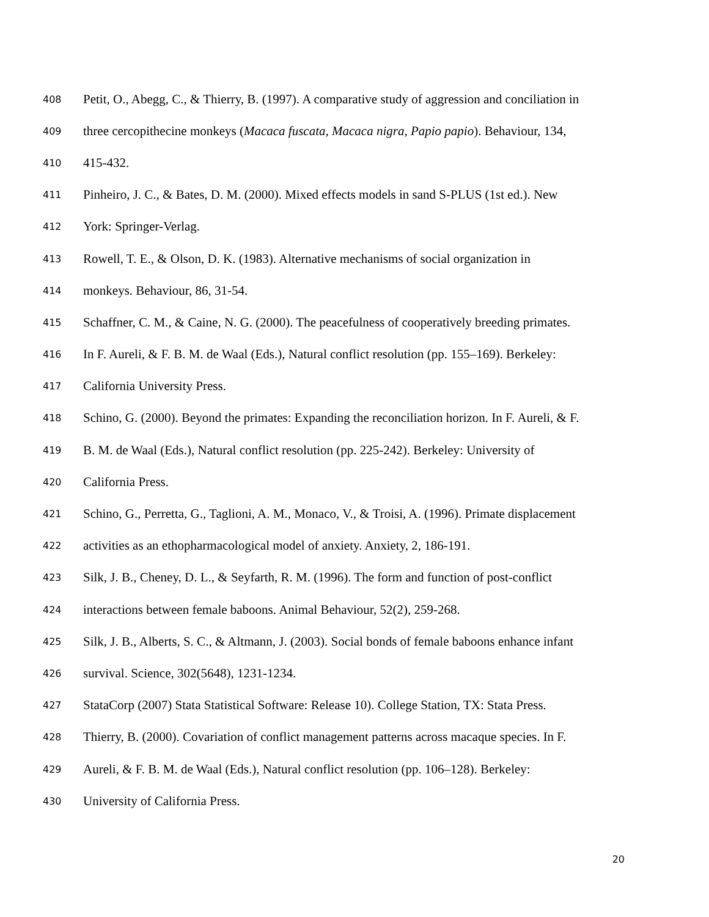408 Petit, O., Abegg, C., & Thierry, B. (1997). A comparative study of aggression and conciliation in
409 three cercopithecine monkeys (Macaca fuscata, Macaca nigra, Papio papio). Behaviour, 134,
410 415-432.
411 Pinheiro, J. C., & Bates, D. M. (2000). Mixed effects models in sand S-PLUS (1st ed.). New
412 York: Springer-Verlag.
413 Rowell, T. E., & Olson, D. K. (1983). Alternative mechanisms of social organization in
414 monkeys. Behaviour, 86, 31-54.
415 Schaffner, C. M., & Caine, N. G. (2000). The peacefulness of cooperatively breeding primates.
416 In F. Aureli, & F. B. M. de Waal (Eds.), Natural conflict resolution (pp. 155–169). Berkeley:
417 California University Press.
418 Schino, G. (2000). Beyond the primates: Expanding the reconciliation horizon. In F. Aureli, & F.
419 B. M. de Waal (Eds.), Natural conflict resolution (pp. 225-242). Berkeley: University of
420 California Press.
421 Schino, G., Perretta, G., Taglioni, A. M., Monaco, V., & Troisi, A. (1996). Primate displacement
422 activities as an ethopharmacological model of anxiety. Anxiety, 2, 186-191.
423 Silk, J. B., Cheney, D. L., & Seyfarth, R. M. (1996). The form and function of post-conflict
424 interactions between female baboons. Animal Behaviour, 52(2), 259-268.
425 Silk, J. B., Alberts, S. C., & Altmann, J. (2003). Social bonds of female baboons enhance infant
426 survival. Science, 302(5648), 1231-1234.
427 StataCorp (2007) Stata Statistical Software: Release 10). College Station, TX: Stata Press.
428 Thierry, B. (2000). Covariation of conflict management patterns across macaque species. In F.
429 Aureli, & F. B. M. de Waal (Eds.), Natural conflict resolution (pp. 106–128). Berkeley:
430 University of California Press.
20